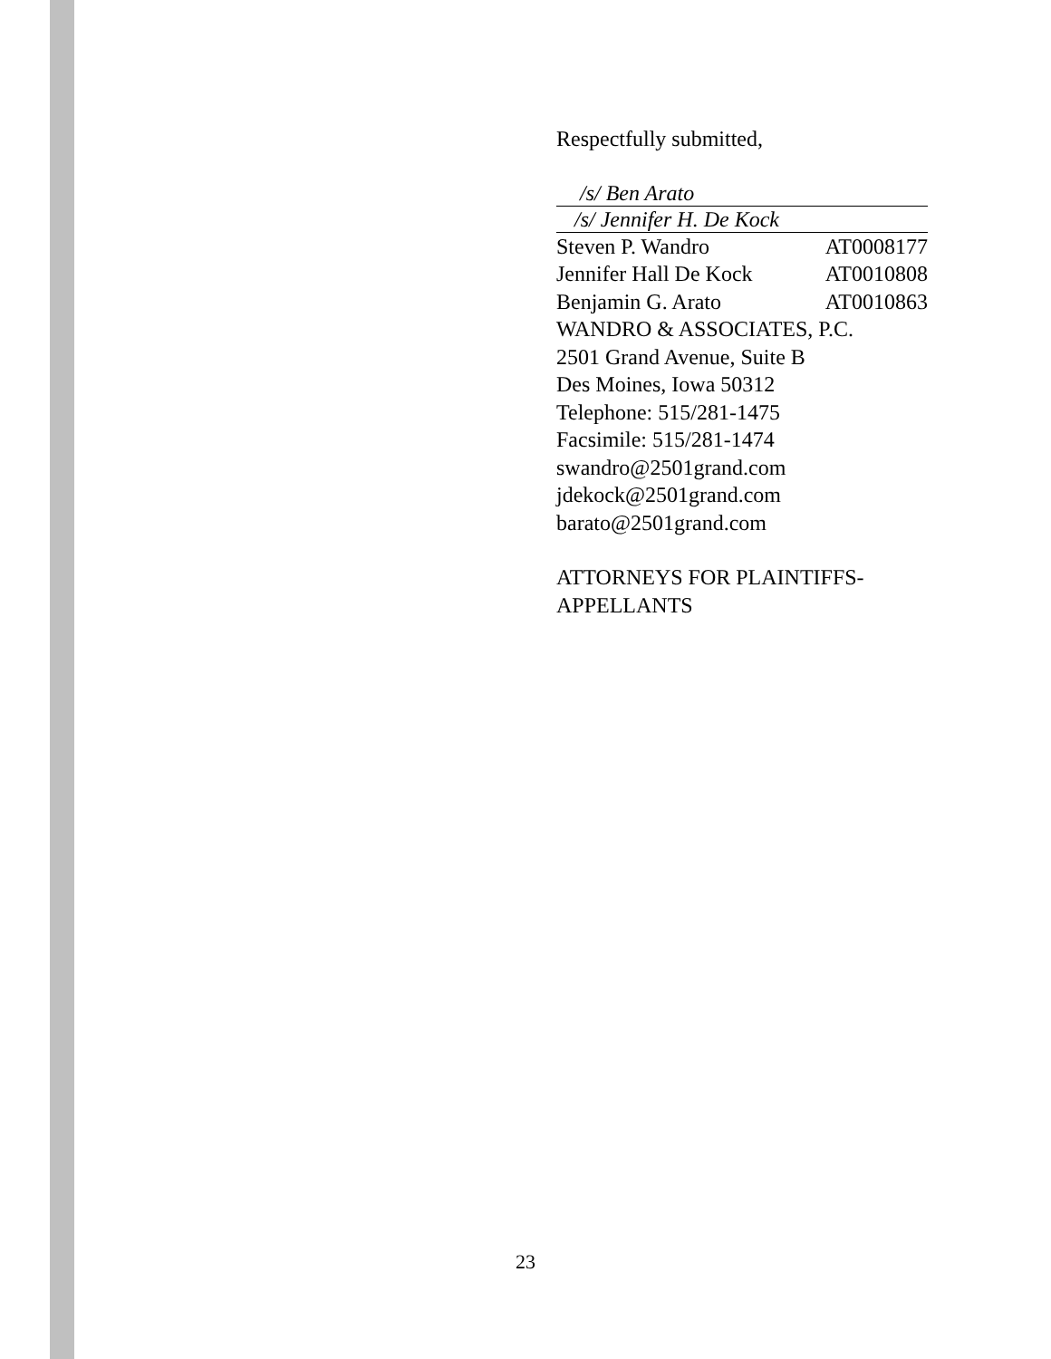Respectfully submitted,
/s/ Ben Arato
/s/ Jennifer H. De Kock
Steven P. Wandro AT0008177
Jennifer Hall De Kock AT0010808
Benjamin G. Arato AT0010863
WANDRO & ASSOCIATES, P.C.
2501 Grand Avenue, Suite B
Des Moines, Iowa 50312
Telephone: 515/281-1475
Facsimile: 515/281-1474
swandro@2501grand.com
jdekock@2501grand.com
barato@2501grand.com
ATTORNEYS FOR PLAINTIFFS-
APPELLANTS
23